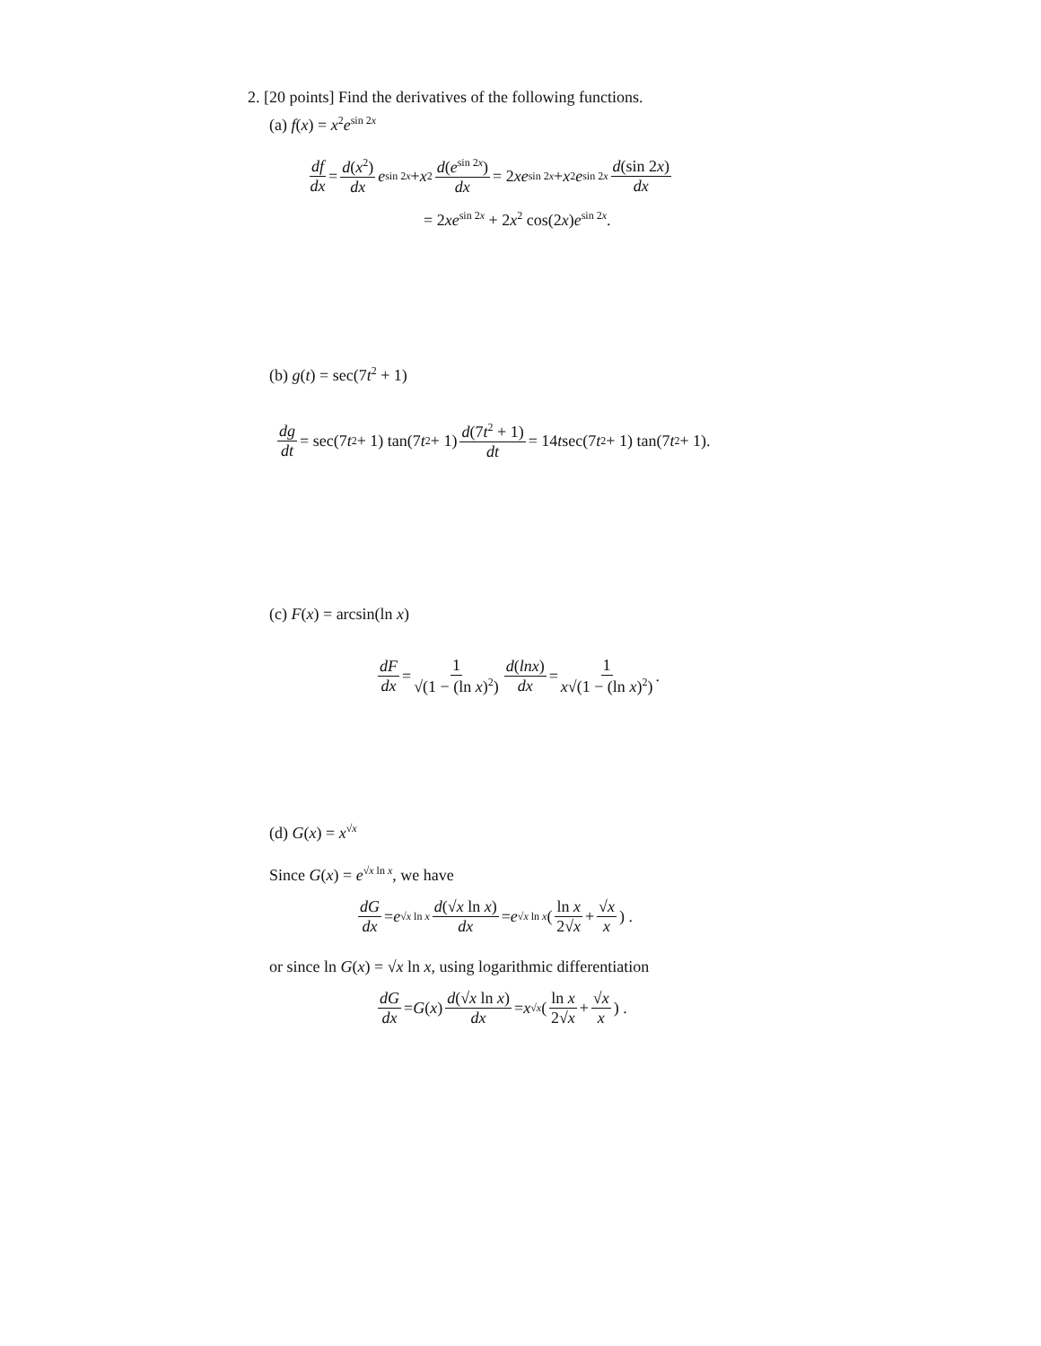2. [20 points] Find the derivatives of the following functions.
(a) f(x) = x<sup>2</sup>e<sup>sin 2x</sup>
df dx = d(x<sup>2</sup>) dx e<sup>sin 2x</sup> + x<sup>2</sup> d(e<sup>sin 2x</sup>) dx = 2 xe<sup>sin 2x</sup> + x<sup>2</sup> e<sup>sin 2x</sup> d(sin 2x) dx
= 2xe<sup>sin 2x</sup> + 2x<sup>2</sup> cos(2x)e<sup>sin 2x</sup>.
(b) g(t) = sec(7t<sup>2</sup> + 1)
dg dt = sec(7 t<sup>2</sup> + 1) tan(7 t<sup>2</sup> + 1) d(7t<sup>2</sup> + 1) dt = 14 t sec(7 t<sup>2</sup> + 1) tan(7 t<sup>2</sup> + 1).
(c) F(x) = arcsin(ln x)
dF dx = 1 √(1 − (ln x)<sup>2</sup>) d(lnx) dx = 1 x√(1 − (ln x)<sup>2</sup>).
(d) G(x) = x<sup>√x</sup>
Since G(x) = e<sup>√x ln x</sup>, we have
dG dx = e<sup>√x ln x</sup> d(√x ln x) dx = e<sup>√x ln x</sup> ( ln x 2√x + √x x ) .
or since ln G(x) = √x ln x, using logarithmic differentiation
dG dx = G (x) d(√x ln x) dx = x<sup>√x</sup> ( ln x 2√x + √x x ) .